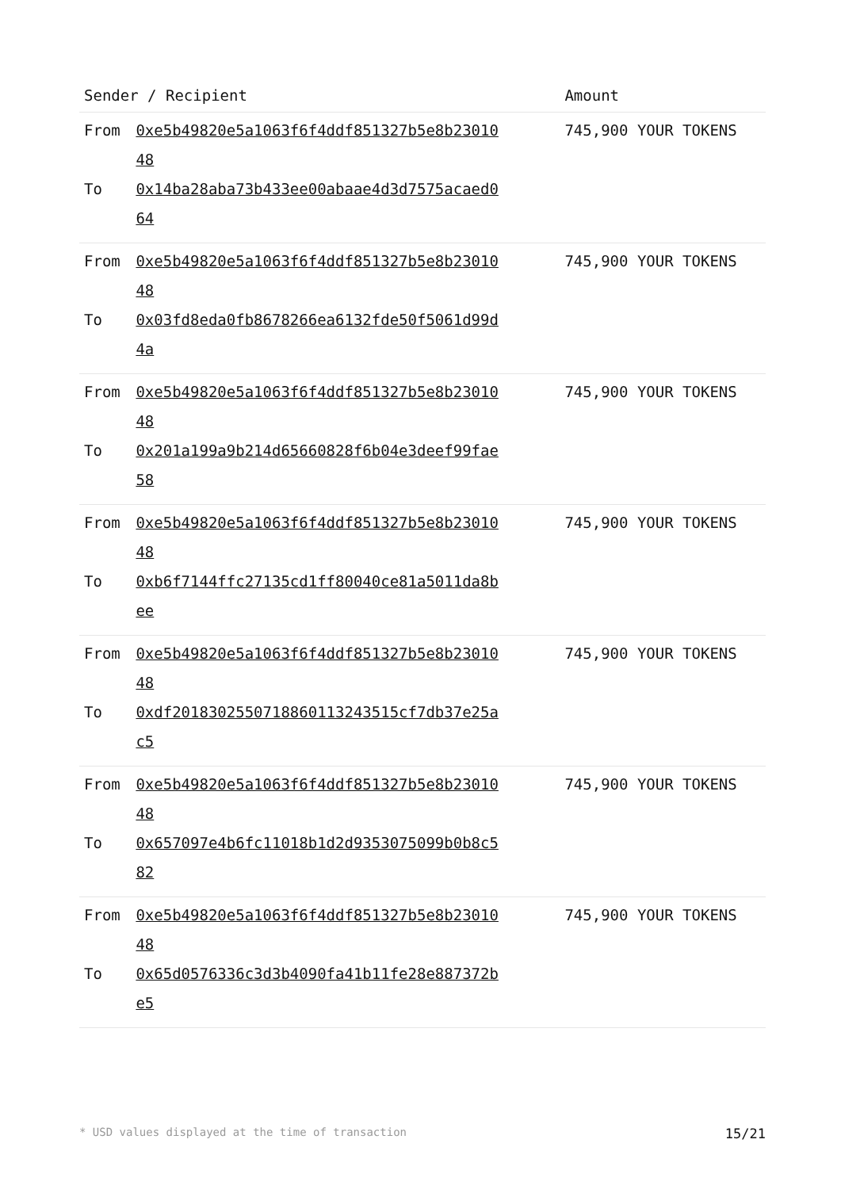| Sender / Recipient | | Amount |
| --- | --- | --- |
| From | 0xe5b49820e5a1063f6f4ddf851327b5e8b2301048 | 745,900 YOUR TOKENS |
| To | 0x14ba28aba73b433ee00abaae4d3d7575acaed064 | |
| From | 0xe5b49820e5a1063f6f4ddf851327b5e8b2301048 | 745,900 YOUR TOKENS |
| To | 0x03fd8eda0fb8678266ea6132fde50f5061d99d4a | |
| From | 0xe5b49820e5a1063f6f4ddf851327b5e8b2301048 | 745,900 YOUR TOKENS |
| To | 0x201a199a9b214d65660828f6b04e3deef99fae58 | |
| From | 0xe5b49820e5a1063f6f4ddf851327b5e8b2301048 | 745,900 YOUR TOKENS |
| To | 0xb6f7144ffc27135cd1ff80040ce81a5011da8bee | |
| From | 0xe5b49820e5a1063f6f4ddf851327b5e8b2301048 | 745,900 YOUR TOKENS |
| To | 0xdf2018302550718860113243515cf7db37e25ac5 | |
| From | 0xe5b49820e5a1063f6f4ddf851327b5e8b2301048 | 745,900 YOUR TOKENS |
| To | 0x657097e4b6fc11018b1d2d9353075099b0b8c582 | |
| From | 0xe5b49820e5a1063f6f4ddf851327b5e8b2301048 | 745,900 YOUR TOKENS |
| To | 0x65d0576336c3d3b4090fa41b11fe28e887372be5 | |
* USD values displayed at the time of transaction 15/21